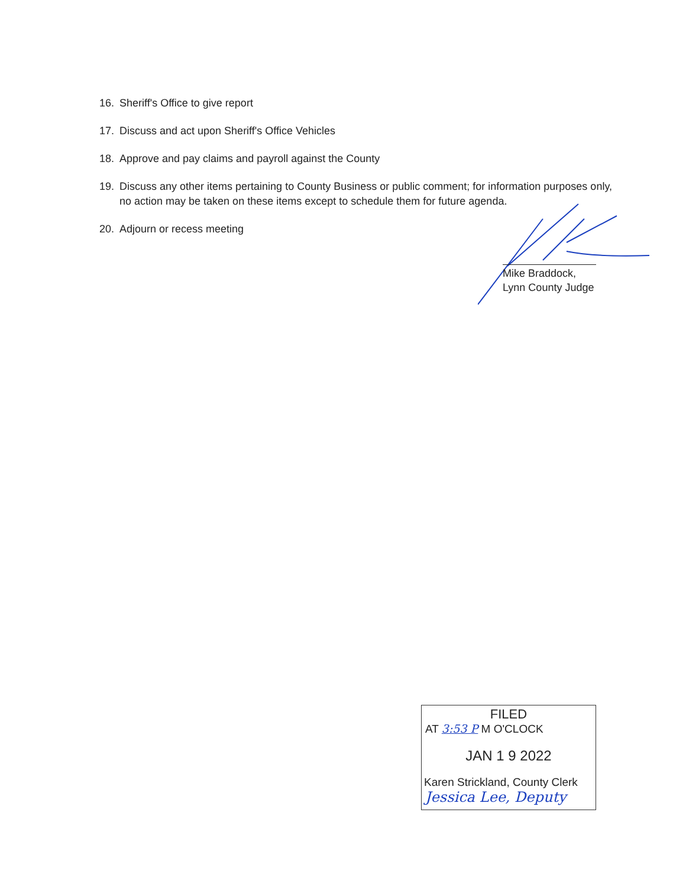16. Sheriff's Office to give report
17. Discuss and act upon Sheriff's Office Vehicles
18. Approve and pay claims and payroll against the County
19. Discuss any other items pertaining to County Business or public comment; for information purposes only, no action may be taken on these items except to schedule them for future agenda.
20. Adjourn or recess meeting
Mike Braddock,
Lynn County Judge
FILED
AT 3:53 P M O'CLOCK
JAN 1 9 2022
Karen Strickland, County Clerk
Jessica Lee, Deputy